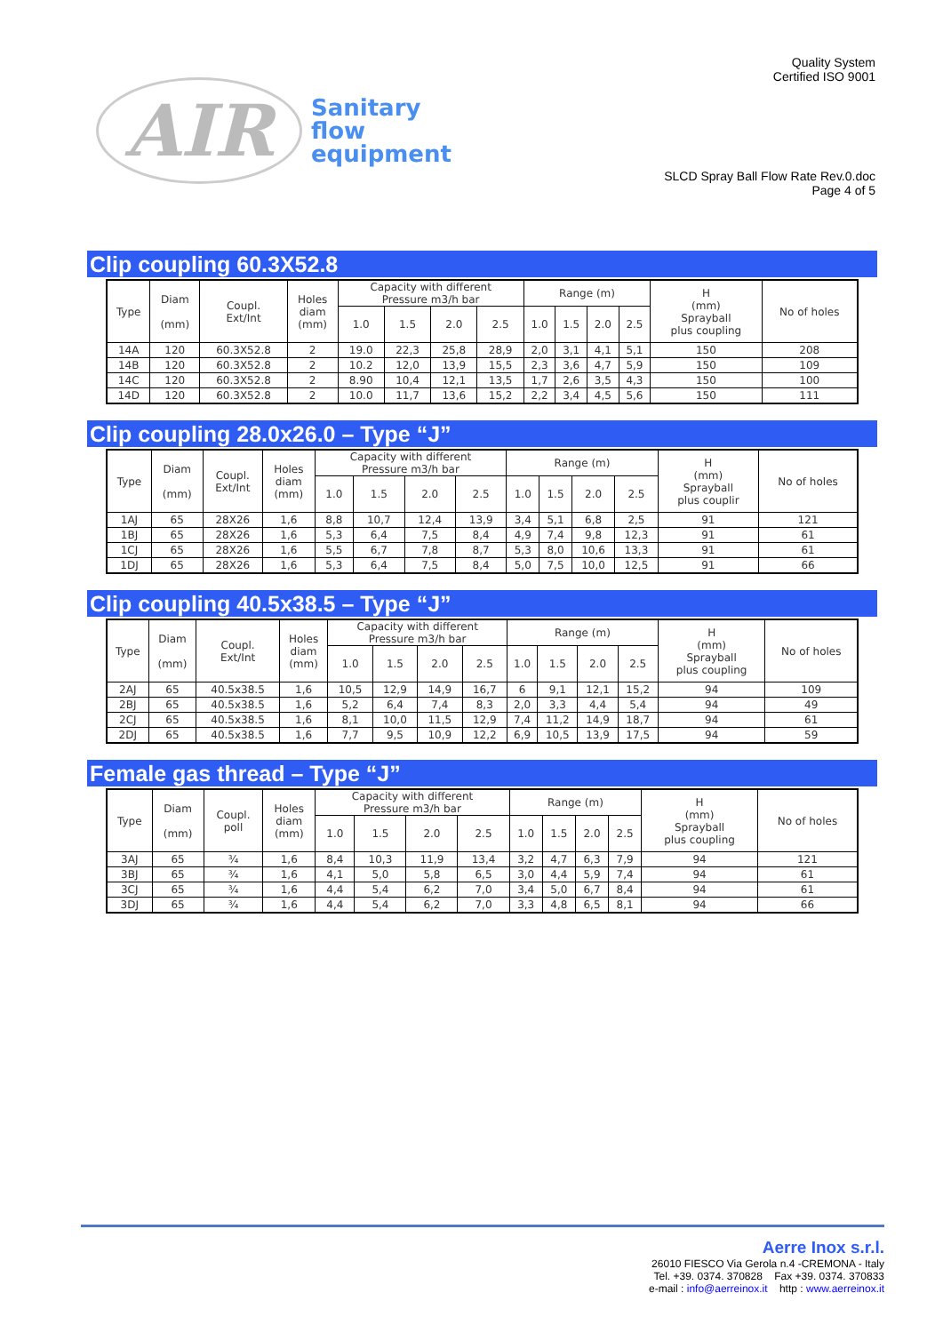AIR Sanitary
flow
equipment
Quality System
Certified ISO 9001
SLCD Spray Ball Flow Rate Rev.0.doc
Page 4 of 5
Clip coupling 60.3X52.8
| Type | Diam (mm) | Coupl. Ext/Int | Holes diam (mm) | Capacity with different Pressure m3/h bar | | | | Range (m) | | | | H (mm) Sprayball plus coupling | No of holes |
| --- | --- | --- | --- | --- | --- | --- | --- | --- | --- | --- | --- | --- | --- |
| | | | | 1.0 | 1.5 | 2.0 | 2.5 | 1.0 | 1.5 | 2.0 | 2.5 | | |
| 14A | 120 | 60.3X52.8 | 2 | 19.0 | 22,3 | 25,8 | 28,9 | 2,0 | 3,1 | 4,1 | 5,1 | 150 | 208 |
| 14B | 120 | 60.3X52.8 | 2 | 10.2 | 12,0 | 13,9 | 15,5 | 2,3 | 3,6 | 4,7 | 5,9 | 150 | 109 |
| 14C | 120 | 60.3X52.8 | 2 | 8.90 | 10,4 | 12,1 | 13,5 | 1,7 | 2,6 | 3,5 | 4,3 | 150 | 100 |
| 14D | 120 | 60.3X52.8 | 2 | 10.0 | 11,7 | 13,6 | 15,2 | 2,2 | 3,4 | 4,5 | 5,6 | 150 | 111 |
Clip coupling 28.0x26.0 – Type “J”
| Type | Diam (mm) | Coupl. Ext/Int | Holes diam (mm) | Capacity with different Pressure m3/h bar | | | | Range (m) | | | | H (mm) Sprayball plus couplir | No of holes |
| --- | --- | --- | --- | --- | --- | --- | --- | --- | --- | --- | --- | --- | --- |
| | | | | 1.0 | 1.5 | 2.0 | 2.5 | 1.0 | 1.5 | 2.0 | 2.5 | | |
| 1AJ | 65 | 28X26 | 1,6 | 8,8 | 10,7 | 12,4 | 13,9 | 3,4 | 5,1 | 6,8 | 2,5 | 91 | 121 |
| 1BJ | 65 | 28X26 | 1,6 | 5,3 | 6,4 | 7,5 | 8,4 | 4,9 | 7,4 | 9,8 | 12,3 | 91 | 61 |
| 1CJ | 65 | 28X26 | 1,6 | 5,5 | 6,7 | 7,8 | 8,7 | 5,3 | 8,0 | 10,6 | 13,3 | 91 | 61 |
| 1DJ | 65 | 28X26 | 1,6 | 5,3 | 6,4 | 7,5 | 8,4 | 5,0 | 7,5 | 10,0 | 12,5 | 91 | 66 |
Clip coupling 40.5x38.5 – Type “J”
| Type | Diam (mm) | Coupl. Ext/Int | Holes diam (mm) | Capacity with different Pressure m3/h bar | | | | Range (m) | | | | H (mm) Sprayball plus coupling | No of holes |
| --- | --- | --- | --- | --- | --- | --- | --- | --- | --- | --- | --- | --- | --- |
| | | | | 1.0 | 1.5 | 2.0 | 2.5 | 1.0 | 1.5 | 2.0 | 2.5 | | |
| 2AJ | 65 | 40.5x38.5 | 1,6 | 10,5 | 12,9 | 14,9 | 16,7 | 6 | 9,1 | 12,1 | 15,2 | 94 | 109 |
| 2BJ | 65 | 40.5x38.5 | 1,6 | 5,2 | 6,4 | 7,4 | 8,3 | 2,0 | 3,3 | 4,4 | 5,4 | 94 | 49 |
| 2CJ | 65 | 40.5x38.5 | 1,6 | 8,1 | 10,0 | 11,5 | 12,9 | 7,4 | 11,2 | 14,9 | 18,7 | 94 | 61 |
| 2DJ | 65 | 40.5x38.5 | 1,6 | 7,7 | 9,5 | 10,9 | 12,2 | 6,9 | 10,5 | 13,9 | 17,5 | 94 | 59 |
Female gas thread – Type “J”
| Type | Diam (mm) | Coupl. poll | Holes diam (mm) | Capacity with different Pressure m3/h bar | | | | Range (m) | | | | H (mm) Sprayball plus coupling | No of holes |
| --- | --- | --- | --- | --- | --- | --- | --- | --- | --- | --- | --- | --- | --- |
| | | | | 1.0 | 1.5 | 2.0 | 2.5 | 1.0 | 1.5 | 2.0 | 2.5 | | |
| 3AJ | 65 | ¾ | 1,6 | 8,4 | 10,3 | 11,9 | 13,4 | 3,2 | 4,7 | 6,3 | 7,9 | 94 | 121 |
| 3BJ | 65 | ¾ | 1,6 | 4,1 | 5,0 | 5,8 | 6,5 | 3,0 | 4,4 | 5,9 | 7,4 | 94 | 61 |
| 3CJ | 65 | ¾ | 1,6 | 4,4 | 5,4 | 6,2 | 7,0 | 3,4 | 5,0 | 6,7 | 8,4 | 94 | 61 |
| 3DJ | 65 | ¾ | 1,6 | 4,4 | 5,4 | 6,2 | 7,0 | 3,3 | 4,8 | 6,5 | 8,1 | 94 | 66 |
Aerre Inox s.r.l.
26010 FIESCO Via Gerola n.4 -CREMONA - Italy
Tel. +39. 0374. 370828 Fax +39. 0374. 370833
e-mail : info@aerreinox.it http : www.aerreinox.it